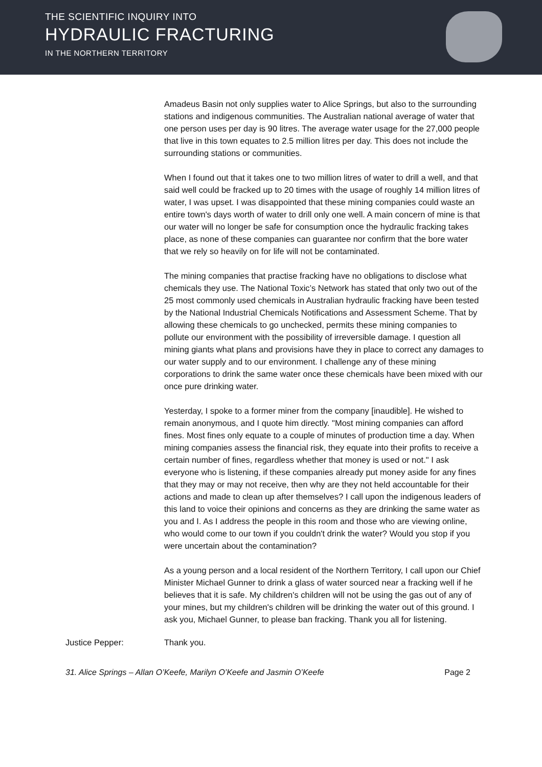THE SCIENTIFIC INQUIRY INTO
HYDRAULIC FRACTURING
IN THE NORTHERN TERRITORY
Amadeus Basin not only supplies water to Alice Springs, but also to the surrounding stations and indigenous communities. The Australian national average of water that one person uses per day is 90 litres. The average water usage for the 27,000 people that live in this town equates to 2.5 million litres per day. This does not include the surrounding stations or communities.
When I found out that it takes one to two million litres of water to drill a well, and that said well could be fracked up to 20 times with the usage of roughly 14 million litres of water, I was upset. I was disappointed that these mining companies could waste an entire town's days worth of water to drill only one well. A main concern of mine is that our water will no longer be safe for consumption once the hydraulic fracking takes place, as none of these companies can guarantee nor confirm that the bore water that we rely so heavily on for life will not be contaminated.
The mining companies that practise fracking have no obligations to disclose what chemicals they use. The National Toxic’s Network has stated that only two out of the 25 most commonly used chemicals in Australian hydraulic fracking have been tested by the National Industrial Chemicals Notifications and Assessment Scheme. That by allowing these chemicals to go unchecked, permits these mining companies to pollute our environment with the possibility of irreversible damage. I question all mining giants what plans and provisions have they in place to correct any damages to our water supply and to our environment. I challenge any of these mining corporations to drink the same water once these chemicals have been mixed with our once pure drinking water.
Yesterday, I spoke to a former miner from the company [inaudible]. He wished to remain anonymous, and I quote him directly. "Most mining companies can afford fines. Most fines only equate to a couple of minutes of production time a day. When mining companies assess the financial risk, they equate into their profits to receive a certain number of fines, regardless whether that money is used or not." I ask everyone who is listening, if these companies already put money aside for any fines that they may or may not receive, then why are they not held accountable for their actions and made to clean up after themselves? I call upon the indigenous leaders of this land to voice their opinions and concerns as they are drinking the same water as you and I. As I address the people in this room and those who are viewing online, who would come to our town if you couldn't drink the water? Would you stop if you were uncertain about the contamination?
As a young person and a local resident of the Northern Territory, I call upon our Chief Minister Michael Gunner to drink a glass of water sourced near a fracking well if he believes that it is safe. My children's children will not be using the gas out of any of your mines, but my children's children will be drinking the water out of this ground. I ask you, Michael Gunner, to please ban fracking. Thank you all for listening.
Justice Pepper: Thank you.
31. Alice Springs – Allan O’Keefe, Marilyn O’Keefe and Jasmin O’Keefe Page 2